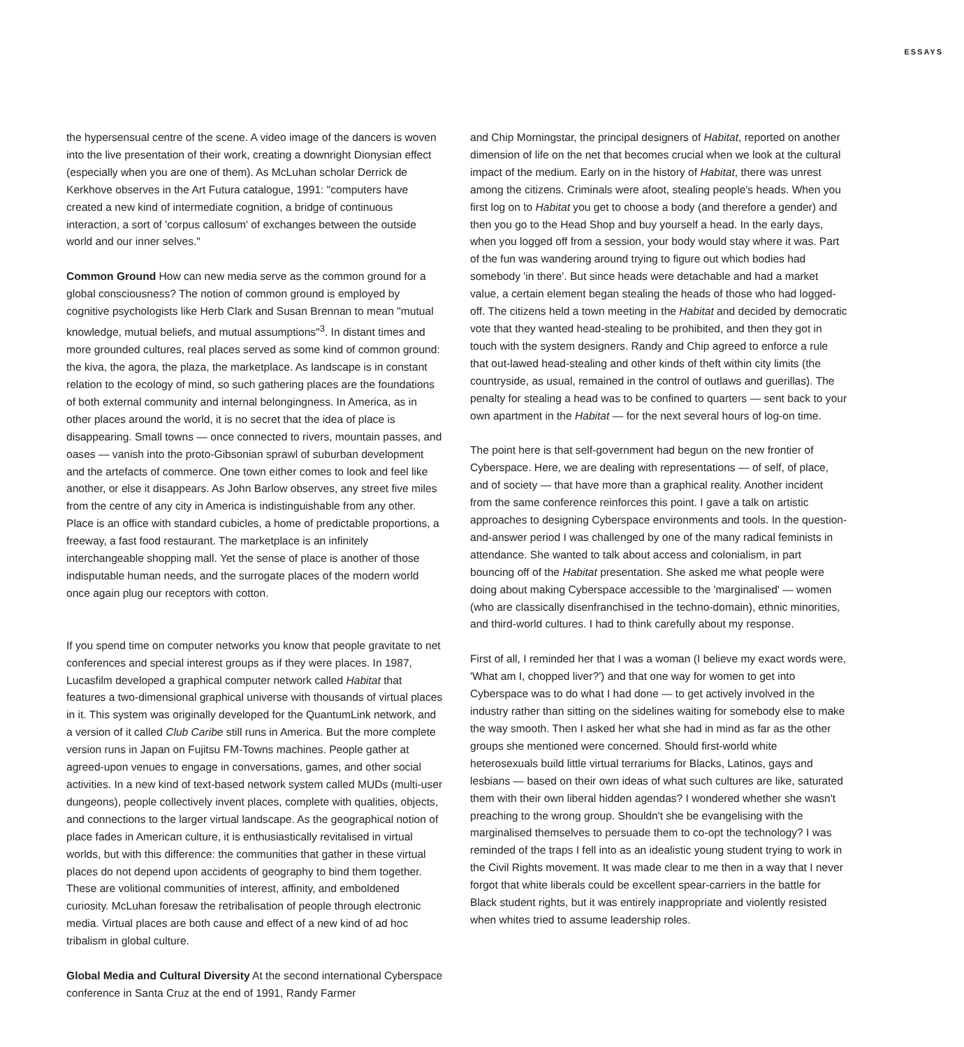ESSAYS
the hypersensual centre of the scene. A video image of the dancers is woven into the live presentation of their work, creating a downright Dionysian effect (especially when you are one of them). As McLuhan scholar Derrick de Kerkhove observes in the Art Futura catalogue, 1991: "computers have created a new kind of intermediate cognition, a bridge of continuous interaction, a sort of 'corpus callosum' of exchanges between the outside world and our inner selves."
Common Ground How can new media serve as the common ground for a global consciousness? The notion of common ground is employed by cognitive psychologists like Herb Clark and Susan Brennan to mean "mutual knowledge, mutual beliefs, and mutual assumptions"<sup>3</sup>. In distant times and more grounded cultures, real places served as some kind of common ground: the kiva, the agora, the plaza, the marketplace. As landscape is in constant relation to the ecology of mind, so such gathering places are the foundations of both external community and internal belongingness. In America, as in other places around the world, it is no secret that the idea of place is disappearing. Small towns — once connected to rivers, mountain passes, and oases — vanish into the proto-Gibsonian sprawl of suburban development and the artefacts of commerce. One town either comes to look and feel like another, or else it disappears. As John Barlow observes, any street five miles from the centre of any city in America is indistinguishable from any other. Place is an office with standard cubicles, a home of predictable proportions, a freeway, a fast food restaurant. The marketplace is an infinitely interchangeable shopping mall. Yet the sense of place is another of those indisputable human needs, and the surrogate places of the modern world once again plug our receptors with cotton.
If you spend time on computer networks you know that people gravitate to net conferences and special interest groups as if they were places. In 1987, Lucasfilm developed a graphical computer network called Habitat that features a two-dimensional graphical universe with thousands of virtual places in it. This system was originally developed for the QuantumLink network, and a version of it called Club Caribe still runs in America. But the more complete version runs in Japan on Fujitsu FM-Towns machines. People gather at agreed-upon venues to engage in conversations, games, and other social activities. In a new kind of text-based network system called MUDs (multi-user dungeons), people collectively invent places, complete with qualities, objects, and connections to the larger virtual landscape. As the geographical notion of place fades in American culture, it is enthusiastically revitalised in virtual worlds, but with this difference: the communities that gather in these virtual places do not depend upon accidents of geography to bind them together. These are volitional communities of interest, affinity, and emboldened curiosity. McLuhan foresaw the retribalisation of people through electronic media. Virtual places are both cause and effect of a new kind of ad hoc tribalism in global culture.
Global Media and Cultural Diversity At the second international Cyberspace conference in Santa Cruz at the end of 1991, Randy Farmer
and Chip Morningstar, the principal designers of Habitat, reported on another dimension of life on the net that becomes crucial when we look at the cultural impact of the medium. Early on in the history of Habitat, there was unrest among the citizens. Criminals were afoot, stealing people's heads. When you first log on to Habitat you get to choose a body (and therefore a gender) and then you go to the Head Shop and buy yourself a head. In the early days, when you logged off from a session, your body would stay where it was. Part of the fun was wandering around trying to figure out which bodies had somebody 'in there'. But since heads were detachable and had a market value, a certain element began stealing the heads of those who had logged-off. The citizens held a town meeting in the Habitat and decided by democratic vote that they wanted head-stealing to be prohibited, and then they got in touch with the system designers. Randy and Chip agreed to enforce a rule that out-lawed head-stealing and other kinds of theft within city limits (the countryside, as usual, remained in the control of outlaws and guerillas). The penalty for stealing a head was to be confined to quarters — sent back to your own apartment in the Habitat — for the next several hours of log-on time.
The point here is that self-government had begun on the new frontier of Cyberspace. Here, we are dealing with representations — of self, of place, and of society — that have more than a graphical reality. Another incident from the same conference reinforces this point. I gave a talk on artistic approaches to designing Cyberspace environments and tools. In the question-and-answer period I was challenged by one of the many radical feminists in attendance. She wanted to talk about access and colonialism, in part bouncing off of the Habitat presentation. She asked me what people were doing about making Cyberspace accessible to the 'marginalised' — women (who are classically disenfranchised in the techno-domain), ethnic minorities, and third-world cultures. I had to think carefully about my response.
First of all, I reminded her that I was a woman (I believe my exact words were, 'What am I, chopped liver?') and that one way for women to get into Cyberspace was to do what I had done — to get actively involved in the industry rather than sitting on the sidelines waiting for somebody else to make the way smooth. Then I asked her what she had in mind as far as the other groups she mentioned were concerned. Should first-world white heterosexuals build little virtual terrariums for Blacks, Latinos, gays and lesbians — based on their own ideas of what such cultures are like, saturated them with their own liberal hidden agendas? I wondered whether she wasn't preaching to the wrong group. Shouldn't she be evangelising with the marginalised themselves to persuade them to co-opt the technology? I was reminded of the traps I fell into as an idealistic young student trying to work in the Civil Rights movement. It was made clear to me then in a way that I never forgot that white liberals could be excellent spear-carriers in the battle for Black student rights, but it was entirely inappropriate and violently resisted when whites tried to assume leadership roles.